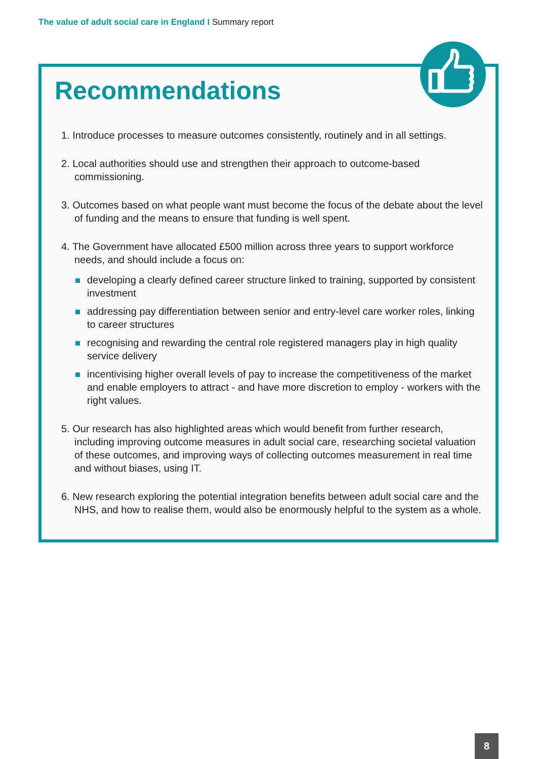The value of adult social care in England I Summary report
Recommendations
1. Introduce processes to measure outcomes consistently, routinely and in all settings.
2. Local authorities should use and strengthen their approach to outcome-based commissioning.
3. Outcomes based on what people want must become the focus of the debate about the level of funding and the means to ensure that funding is well spent.
4. The Government have allocated £500 million across three years to support workforce needs, and should include a focus on:
developing a clearly defined career structure linked to training, supported by consistent investment
addressing pay differentiation between senior and entry-level care worker roles, linking to career structures
recognising and rewarding the central role registered managers play in high quality service delivery
incentivising higher overall levels of pay to increase the competitiveness of the market and enable employers to attract - and have more discretion to employ - workers with the right values.
5. Our research has also highlighted areas which would benefit from further research, including improving outcome measures in adult social care, researching societal valuation of these outcomes, and improving ways of collecting outcomes measurement in real time and without biases, using IT.
6. New research exploring the potential integration benefits between adult social care and the NHS, and how to realise them, would also be enormously helpful to the system as a whole.
8